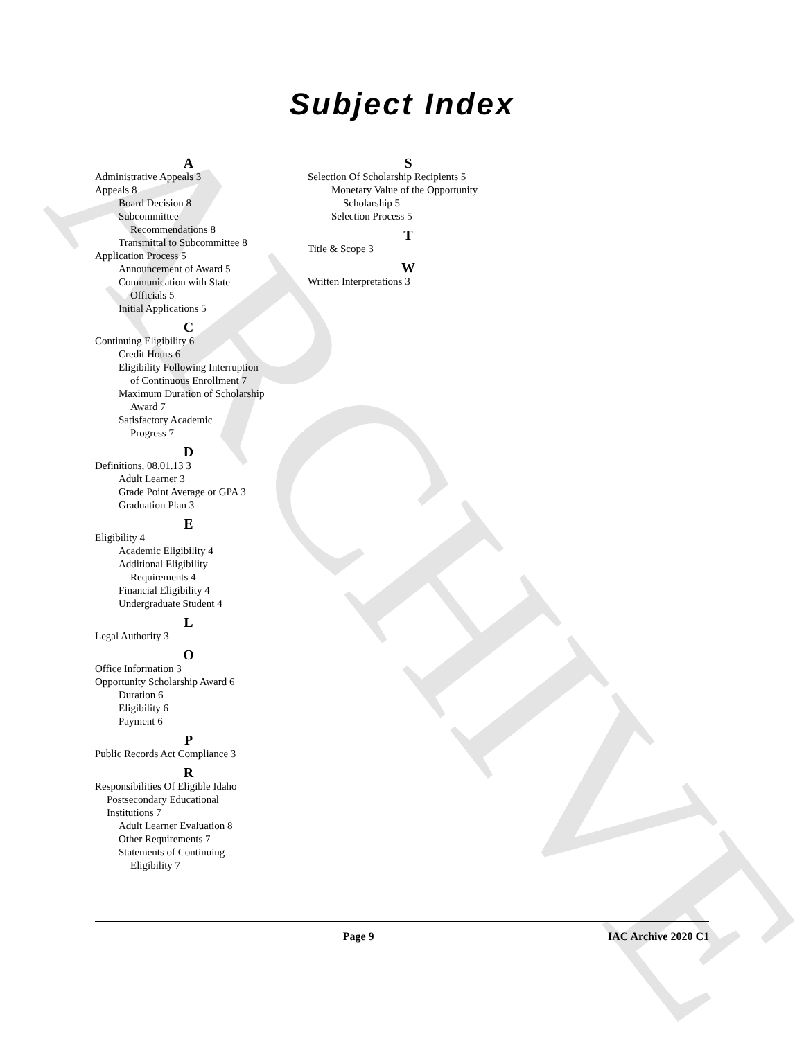ARCHIVE
Subject Index
A
Administrative Appeals 3
Appeals 8
Board Decision 8
Subcommittee
Recommendations 8
Transmittal to Subcommittee 8
Application Process 5
Announcement of Award 5
Communication with State
Officials 5
Initial Applications 5
C
Continuing Eligibility 6
Credit Hours 6
Eligibility Following Interruption
of Continuous Enrollment 7
Maximum Duration of Scholarship
Award 7
Satisfactory Academic
Progress 7
D
Definitions, 08.01.13 3
Adult Learner 3
Grade Point Average or GPA 3
Graduation Plan 3
E
Eligibility 4
Academic Eligibility 4
Additional Eligibility
Requirements 4
Financial Eligibility 4
Undergraduate Student 4
L
Legal Authority 3
O
Office Information 3
Opportunity Scholarship Award 6
Duration 6
Eligibility 6
Payment 6
P
Public Records Act Compliance 3
R
Responsibilities Of Eligible Idaho
Postsecondary Educational
Institutions 7
Adult Learner Evaluation 8
Other Requirements 7
Statements of Continuing
Eligibility 7
S
Selection Of Scholarship Recipients 5
Monetary Value of the Opportunity
Scholarship 5
Selection Process 5
T
Title & Scope 3
W
Written Interpretations 3
Page 9 IAC Archive 2020 C1